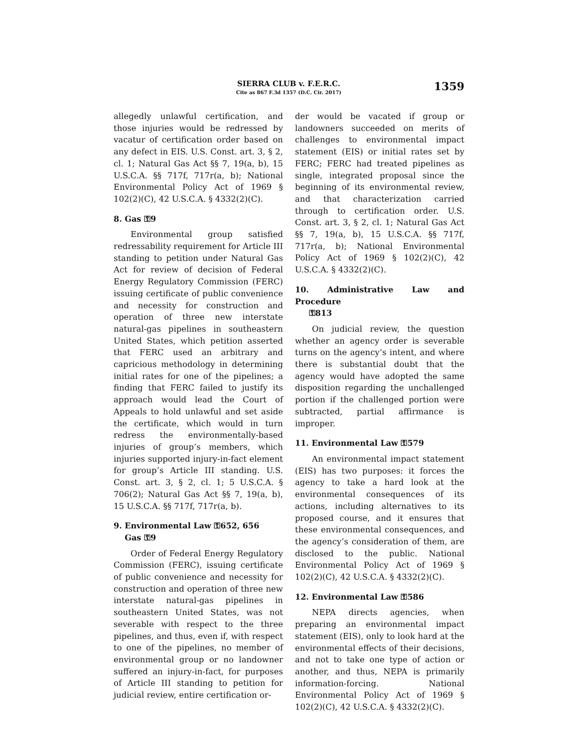SIERRA CLUB v. F.E.R.C.
Cite as 867 F.3d 1357 (D.C. Cir. 2017)
1359
allegedly unlawful certification, and those injuries would be redressed by vacatur of certification order based on any defect in EIS. U.S. Const. art. 3, § 2, cl. 1; Natural Gas Act §§ 7, 19(a, b), 15 U.S.C.A. §§ 717f, 717r(a, b); National Environmental Policy Act of 1969 § 102(2)(C), 42 U.S.C.A. § 4332(2)(C).
8. Gas ⚿9
Environmental group satisfied redressability requirement for Article III standing to petition under Natural Gas Act for review of decision of Federal Energy Regulatory Commission (FERC) issuing certificate of public convenience and necessity for construction and operation of three new interstate natural-gas pipelines in southeastern United States, which petition asserted that FERC used an arbitrary and capricious methodology in determining initial rates for one of the pipelines; a finding that FERC failed to justify its approach would lead the Court of Appeals to hold unlawful and set aside the certificate, which would in turn redress the environmentally-based injuries of group’s members, which injuries supported injury-in-fact element for group’s Article III standing. U.S. Const. art. 3, § 2, cl. 1; 5 U.S.C.A. § 706(2); Natural Gas Act §§ 7, 19(a, b), 15 U.S.C.A. §§ 717f, 717r(a, b).
9. Environmental Law ⚿652, 656
Gas ⚿9
Order of Federal Energy Regulatory Commission (FERC), issuing certificate of public convenience and necessity for construction and operation of three new interstate natural-gas pipelines in southeastern United States, was not severable with respect to the three pipelines, and thus, even if, with respect to one of the pipelines, no member of environmental group or no landowner suffered an injury-in-fact, for purposes of Article III standing to petition for judicial review, entire certification or-
der would be vacated if group or landowners succeeded on merits of challenges to environmental impact statement (EIS) or initial rates set by FERC; FERC had treated pipelines as single, integrated proposal since the beginning of its environmental review, and that characterization carried through to certification order. U.S. Const. art. 3, § 2, cl. 1; Natural Gas Act §§ 7, 19(a, b), 15 U.S.C.A. §§ 717f, 717r(a, b); National Environmental Policy Act of 1969 § 102(2)(C), 42 U.S.C.A. § 4332(2)(C).
10. Administrative Law and Procedure
⚿813
On judicial review, the question whether an agency order is severable turns on the agency’s intent, and where there is substantial doubt that the agency would have adopted the same disposition regarding the unchallenged portion if the challenged portion were subtracted, partial affirmance is improper.
11. Environmental Law ⚿579
An environmental impact statement (EIS) has two purposes: it forces the agency to take a hard look at the environmental consequences of its actions, including alternatives to its proposed course, and it ensures that these environmental consequences, and the agency’s consideration of them, are disclosed to the public. National Environmental Policy Act of 1969 § 102(2)(C), 42 U.S.C.A. § 4332(2)(C).
12. Environmental Law ⚿586
NEPA directs agencies, when preparing an environmental impact statement (EIS), only to look hard at the environmental effects of their decisions, and not to take one type of action or another, and thus, NEPA is primarily information-forcing. National Environmental Policy Act of 1969 § 102(2)(C), 42 U.S.C.A. § 4332(2)(C).